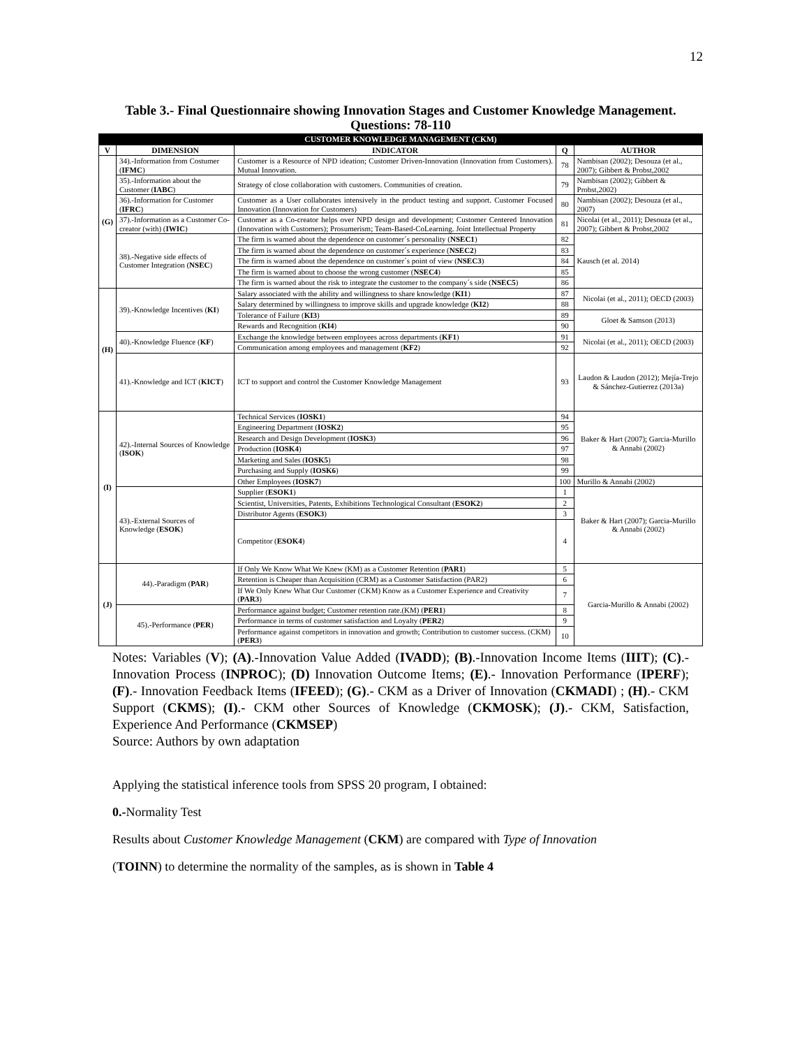12
Table 3.- Final Questionnaire showing Innovation Stages and Customer Knowledge Management. Questions: 78-110
| CUSTOMER KNOWLEDGE MANAGEMENT (CKM) | | | | |
| --- | --- | --- | --- | --- |
| V | DIMENSION | INDICATOR | Q | AUTHOR |
| (G) | 34).-Information from Costumer ( IFMC ) | Customer is a Resource of NPD ideation; Customer Driven-Innovation (Innovation from Customers). Mutual Innovation. | 78 | Nambisan (2002); Desouza (et al., 2007); Gibbert & Probst,2002 |
| | 35).-Information about the Customer ( IABC ) | Strategy of close collaboration with customers. Communities of creation. | 79 | Nambisan (2002); Gibbert & Probst,2002) |
| | 36).-Information for Customer ( IFRC ) | Customer as a User collaborates intensively in the product testing and support. Customer Focused Innovation (Innovation for Customers) | 80 | Nambisan (2002); Desouza (et al., 2007) |
| | 37).-Information as a Customer Co-creator (with) ( IWIC ) | Customer as a Co-creator helps over NPD design and development; Customer Centered Innovation (Innovation with Customers); Prosumerism; Team-Based-CoLearning. Joint Intellectual Property | 81 | Nicolai (et al., 2011); Desouza (et al., 2007); Gibbert & Probst,2002 |
| | 38).-Negative side effects of Customer Integration ( NSEC ) | The firm is warned about the dependence on customer´s personality ( NSEC1 ) | 82 | Kausch (et al. 2014) |
| | | The firm is warned about the dependence on customer´s experience ( NSEC2 ) | 83 | |
| | | The firm is warned about the dependence on customer´s point of view ( NSEC3 ) | 84 | |
| | | The firm is warned about to choose the wrong customer ( NSEC4 ) | 85 | |
| | | The firm is warned about the risk to integrate the customer to the company´s side ( NSEC5 ) | 86 | |
| (H) | 39).-Knowledge Incentives ( KI ) | Salary associated with the ability and willingness to share knowledge ( KI1 ) | 87 | Nicolai (et al., 2011); OECD (2003) |
| | | Salary determined by willingness to improve skills and upgrade knowledge ( KI2 ) | 88 | |
| | | Tolerance of Failure ( KI3 ) | 89 | Gloet & Samson (2013) |
| | | Rewards and Recognition ( KI4 ) | 90 | |
| | 40).-Knowledge Fluence ( KF ) | Exchange the knowledge between employees across departments ( KF1 ) | 91 | Nicolai (et al., 2011); OECD (2003) |
| | | Communication among employees and management ( KF2 ) | 92 | |
| | 41).-Knowledge and ICT ( KICT ) | ICT to support and control the Customer Knowledge Management | 93 | Laudon & Laudon (2012); Mejía-Trejo & Sánchez-Gutierrez (2013a) |
| (I) | 42).-Internal Sources of Knowledge ( ISOK ) | Technical Services ( IOSK1 ) | 94 | Baker & Hart (2007); Garcia-Murillo & Annabi (2002) |
| | | Engineering Department ( IOSK2 ) | 95 | |
| | | Research and Design Development ( IOSK3 ) | 96 | |
| | | Production ( IOSK4 ) | 97 | |
| | | Marketing and Sales ( IOSK5 ) | 98 | |
| | | Purchasing and Supply ( IOSK6 ) | 99 | |
| | | Other Employees ( IOSK7 ) | 100 | Murillo & Annabi (2002) |
| | 43).-External Sources of Knowledge ( ESOK ) | Supplier ( ESOK1 ) | 1 | Baker & Hart (2007); Garcia-Murillo & Annabi (2002) |
| | | Scientist, Universities, Patents, Exhibitions Technological Consultant ( ESOK2 ) | 2 | |
| | | Distributor Agents ( ESOK3 ) | 3 | |
| | | Competitor ( ESOK4 ) | 4 | |
| (J) | 44).-Paradigm ( PAR ) | If Only We Know What We Knew (KM) as a Customer Retention ( PAR1 ) | 5 | Garcia-Murillo & Annabi (2002) |
| | | Retention is Cheaper than Acquisition (CRM) as a Customer Satisfaction (PAR2) | 6 | |
| | | If We Only Knew What Our Customer (CKM) Know as a Customer Experience and Creativity ( PAR3 ) | 7 | |
| | 45).-Performance ( PER ) | Performance against budget; Customer retention rate.(KM) ( PER1 ) | 8 | |
| | | Performance in terms of customer satisfaction and Loyalty ( PER2 ) | 9 | |
| | | Performance against competitors in innovation and growth; Contribution to customer success. (CKM) ( PER3 ) | 10 | |
Notes: Variables (V); (A).-Innovation Value Added (IVADD); (B).-Innovation Income Items (IIIT); (C).- Innovation Process (INPROC); (D) Innovation Outcome Items; (E).- Innovation Performance (IPERF); (F).- Innovation Feedback Items (IFEED); (G).- CKM as a Driver of Innovation (CKMADI) ; (H).- CKM Support (CKMS); (I).- CKM other Sources of Knowledge (CKMOSK); (J).- CKM, Satisfaction, Experience And Performance (CKMSEP)
Source: Authors by own adaptation
Applying the statistical inference tools from SPSS 20 program, I obtained:
0.-Normality Test
Results about Customer Knowledge Management (CKM) are compared with Type of Innovation
(TOINN) to determine the normality of the samples, as is shown in Table 4